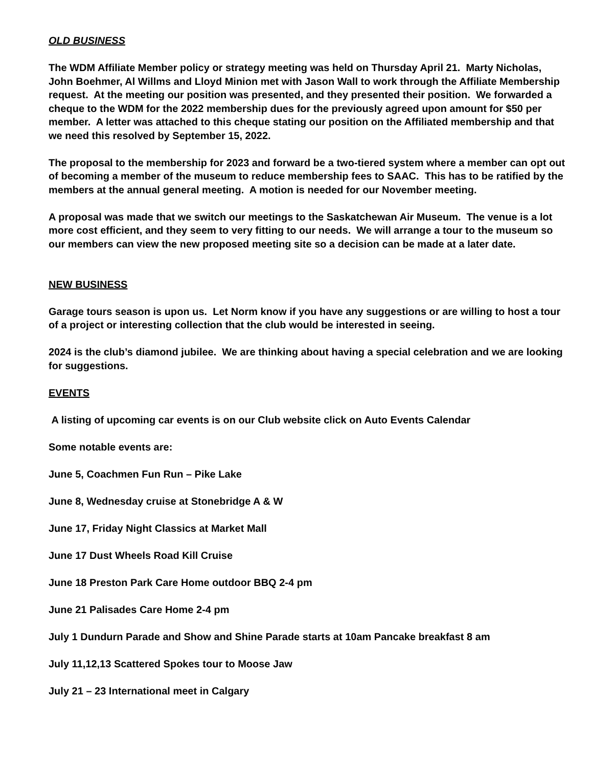OLD BUSINESS
The WDM Affiliate Member policy or strategy meeting was held on Thursday April 21. Marty Nicholas, John Boehmer, Al Willms and Lloyd Minion met with Jason Wall to work through the Affiliate Membership request. At the meeting our position was presented, and they presented their position. We forwarded a cheque to the WDM for the 2022 membership dues for the previously agreed upon amount for $50 per member. A letter was attached to this cheque stating our position on the Affiliated membership and that we need this resolved by September 15, 2022.
The proposal to the membership for 2023 and forward be a two-tiered system where a member can opt out of becoming a member of the museum to reduce membership fees to SAAC. This has to be ratified by the members at the annual general meeting. A motion is needed for our November meeting.
A proposal was made that we switch our meetings to the Saskatchewan Air Museum. The venue is a lot more cost efficient, and they seem to very fitting to our needs. We will arrange a tour to the museum so our members can view the new proposed meeting site so a decision can be made at a later date.
NEW BUSINESS
Garage tours season is upon us. Let Norm know if you have any suggestions or are willing to host a tour of a project or interesting collection that the club would be interested in seeing.
2024 is the club’s diamond jubilee. We are thinking about having a special celebration and we are looking for suggestions.
EVENTS
A listing of upcoming car events is on our Club website click on Auto Events Calendar
Some notable events are:
June 5, Coachmen Fun Run – Pike Lake
June 8, Wednesday cruise at Stonebridge A & W
June 17, Friday Night Classics at Market Mall
June 17 Dust Wheels Road Kill Cruise
June 18 Preston Park Care Home outdoor BBQ 2-4 pm
June 21 Palisades Care Home 2-4 pm
July 1 Dundurn Parade and Show and Shine Parade starts at 10am Pancake breakfast 8 am
July 11,12,13 Scattered Spokes tour to Moose Jaw
July 21 – 23 International meet in Calgary